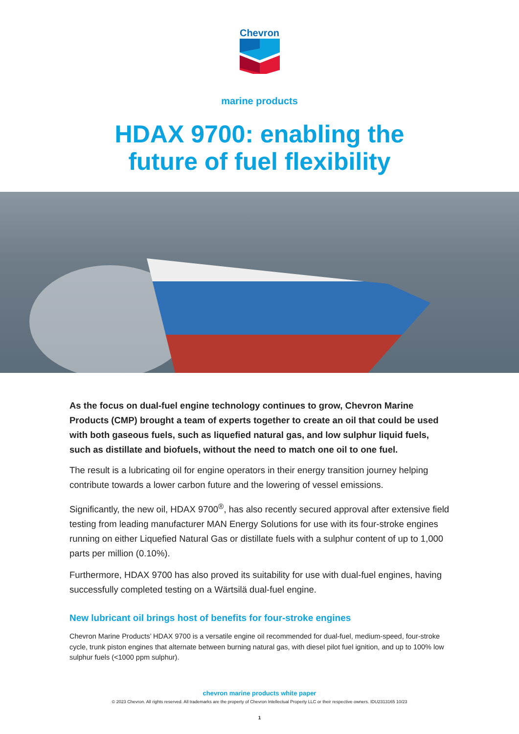Chevron
marine products
HDAX 9700: enabling the
future of fuel flexibility
As the focus on dual-fuel engine technology continues to grow, Chevron Marine Products (CMP) brought a team of experts together to create an oil that could be used with both gaseous fuels, such as liquefied natural gas, and low sulphur liquid fuels, such as distillate and biofuels, without the need to match one oil to one fuel.
The result is a lubricating oil for engine operators in their energy transition journey helping contribute towards a lower carbon future and the lowering of vessel emissions.
Significantly, the new oil, HDAX 9700<sup>®</sup>, has also recently secured approval after extensive field testing from leading manufacturer MAN Energy Solutions for use with its four-stroke engines running on either Liquefied Natural Gas or distillate fuels with a sulphur content of up to 1,000 parts per million (0.10%).
Furthermore, HDAX 9700 has also proved its suitability for use with dual-fuel engines, having successfully completed testing on a Wärtsilä dual-fuel engine.
New lubricant oil brings host of benefits for four-stroke engines
Chevron Marine Products’ HDAX 9700 is a versatile engine oil recommended for dual-fuel, medium-speed, four-stroke cycle, trunk piston engines that alternate between burning natural gas, with diesel pilot fuel ignition, and up to 100% low sulphur fuels (<1000 ppm sulphur).
chevron marine products white paper
© 2023 Chevron. All rights reserved. All trademarks are the property of Chevron Intellectual Property LLC or their respective owners. IDU2313165 10/23
1